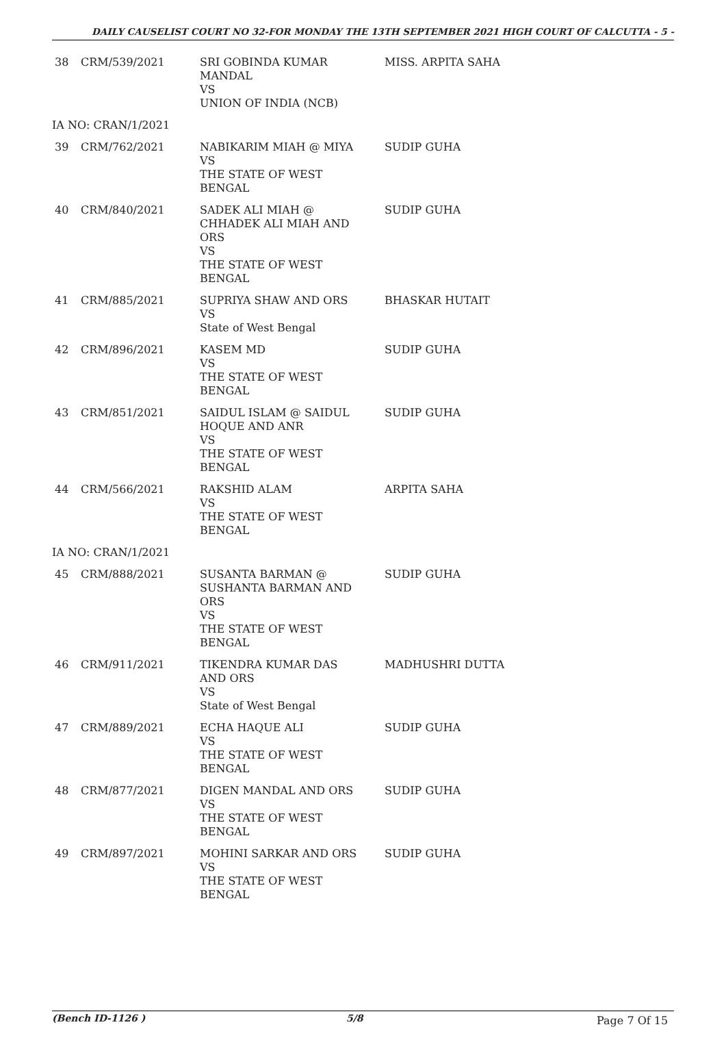DAILY CAUSELIST COURT NO 32-FOR MONDAY THE 13TH SEPTEMBER 2021 HIGH COURT OF CALCUTTA - 5 -
| 38 | CRM/539/2021 | SRI GOBINDA KUMAR MANDAL VS UNION OF INDIA (NCB) | MISS. ARPITA SAHA |
| IA NO: CRAN/1/2021 | | | |
| 39 | CRM/762/2021 | NABIKARIM MIAH @ MIYA VS THE STATE OF WEST BENGAL | SUDIP GUHA |
| 40 | CRM/840/2021 | SADEK ALI MIAH @ CHHADEK ALI MIAH AND ORS VS THE STATE OF WEST BENGAL | SUDIP GUHA |
| 41 | CRM/885/2021 | SUPRIYA SHAW AND ORS VS State of West Bengal | BHASKAR HUTAIT |
| 42 | CRM/896/2021 | KASEM MD VS THE STATE OF WEST BENGAL | SUDIP GUHA |
| 43 | CRM/851/2021 | SAIDUL ISLAM @ SAIDUL HOQUE AND ANR VS THE STATE OF WEST BENGAL | SUDIP GUHA |
| 44 | CRM/566/2021 | RAKSHID ALAM VS THE STATE OF WEST BENGAL | ARPITA SAHA |
| IA NO: CRAN/1/2021 | | | |
| 45 | CRM/888/2021 | SUSANTA BARMAN @ SUSHANTA BARMAN AND ORS VS THE STATE OF WEST BENGAL | SUDIP GUHA |
| 46 | CRM/911/2021 | TIKENDRA KUMAR DAS AND ORS VS State of West Bengal | MADHUSHRI DUTTA |
| 47 | CRM/889/2021 | ECHA HAQUE ALI VS THE STATE OF WEST BENGAL | SUDIP GUHA |
| 48 | CRM/877/2021 | DIGEN MANDAL AND ORS VS THE STATE OF WEST BENGAL | SUDIP GUHA |
| 49 | CRM/897/2021 | MOHINI SARKAR AND ORS VS THE STATE OF WEST BENGAL | SUDIP GUHA |
(Bench ID-1126 ) 5/8 Page 7 Of 15